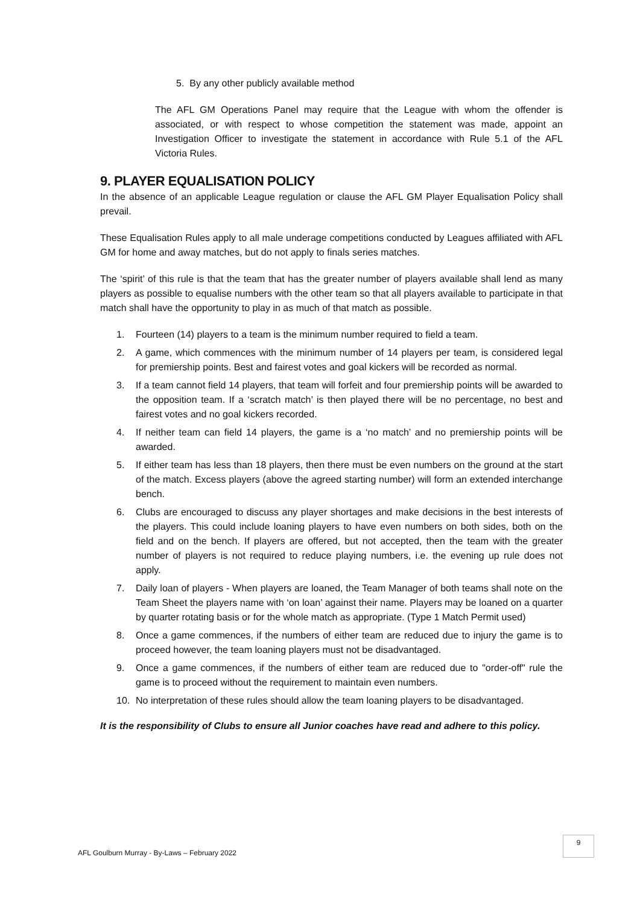5. By any other publicly available method
The AFL GM Operations Panel may require that the League with whom the offender is associated, or with respect to whose competition the statement was made, appoint an Investigation Officer to investigate the statement in accordance with Rule 5.1 of the AFL Victoria Rules.
9. PLAYER EQUALISATION POLICY
In the absence of an applicable League regulation or clause the AFL GM Player Equalisation Policy shall prevail.
These Equalisation Rules apply to all male underage competitions conducted by Leagues affiliated with AFL GM for home and away matches, but do not apply to finals series matches.
The ‘spirit’ of this rule is that the team that has the greater number of players available shall lend as many players as possible to equalise numbers with the other team so that all players available to participate in that match shall have the opportunity to play in as much of that match as possible.
1. Fourteen (14) players to a team is the minimum number required to field a team.
2. A game, which commences with the minimum number of 14 players per team, is considered legal for premiership points. Best and fairest votes and goal kickers will be recorded as normal.
3. If a team cannot field 14 players, that team will forfeit and four premiership points will be awarded to the opposition team. If a ‘scratch match’ is then played there will be no percentage, no best and fairest votes and no goal kickers recorded.
4. If neither team can field 14 players, the game is a ‘no match’ and no premiership points will be awarded.
5. If either team has less than 18 players, then there must be even numbers on the ground at the start of the match. Excess players (above the agreed starting number) will form an extended interchange bench.
6. Clubs are encouraged to discuss any player shortages and make decisions in the best interests of the players. This could include loaning players to have even numbers on both sides, both on the field and on the bench. If players are offered, but not accepted, then the team with the greater number of players is not required to reduce playing numbers, i.e. the evening up rule does not apply.
7. Daily loan of players - When players are loaned, the Team Manager of both teams shall note on the Team Sheet the players name with ‘on loan’ against their name. Players may be loaned on a quarter by quarter rotating basis or for the whole match as appropriate. (Type 1 Match Permit used)
8. Once a game commences, if the numbers of either team are reduced due to injury the game is to proceed however, the team loaning players must not be disadvantaged.
9. Once a game commences, if the numbers of either team are reduced due to "order-off" rule the game is to proceed without the requirement to maintain even numbers.
10. No interpretation of these rules should allow the team loaning players to be disadvantaged.
It is the responsibility of Clubs to ensure all Junior coaches have read and adhere to this policy.
AFL Goulburn Murray - By-Laws – February 2022
9